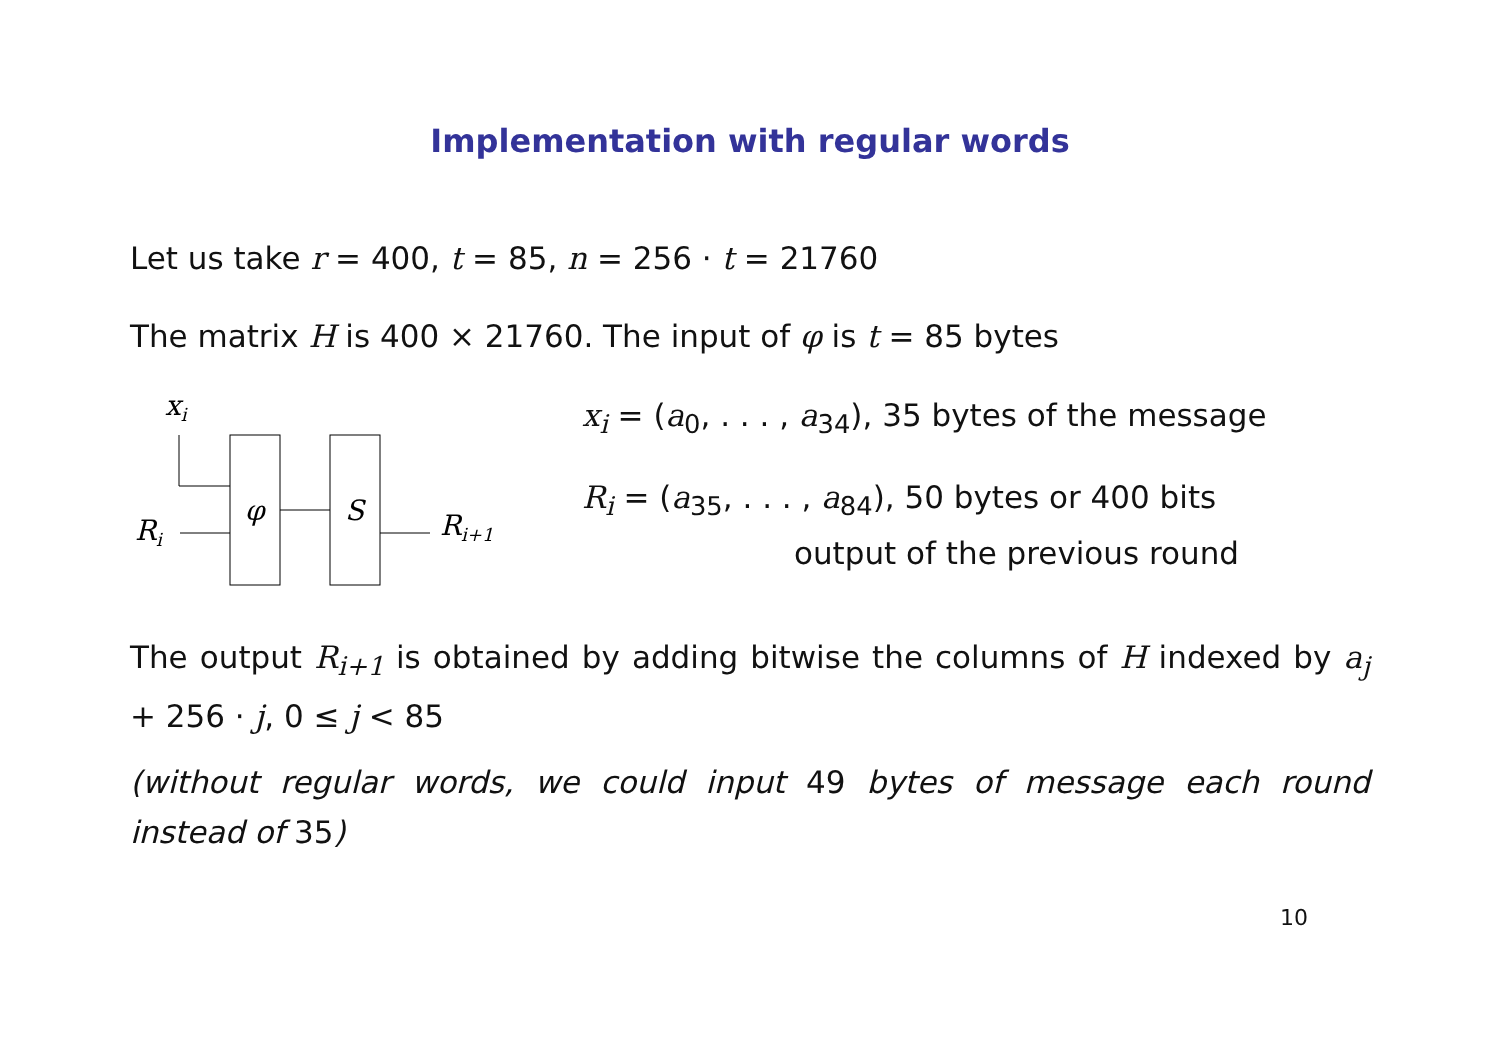Implementation with regular words
Let us take r = 400, t = 85, n = 256 · t = 21760
The matrix H is 400 × 21760. The input of φ is t = 85 bytes
xi
Ri
φ
S
Ri+1
x<sub>i</sub> = (a<sub>0</sub>, . . . , a<sub>34</sub>), 35 bytes of the message
R<sub>i</sub> = (a<sub>35</sub>, . . . , a<sub>84</sub>), 50 bytes or 400 bits
output of the previous round
The output R<sub>i+1</sub> is obtained by adding bitwise the columns of H indexed by a<sub>j</sub> + 256 · j, 0 ≤ j < 85
(without regular words, we could input 49 bytes of message each round instead of 35)
10